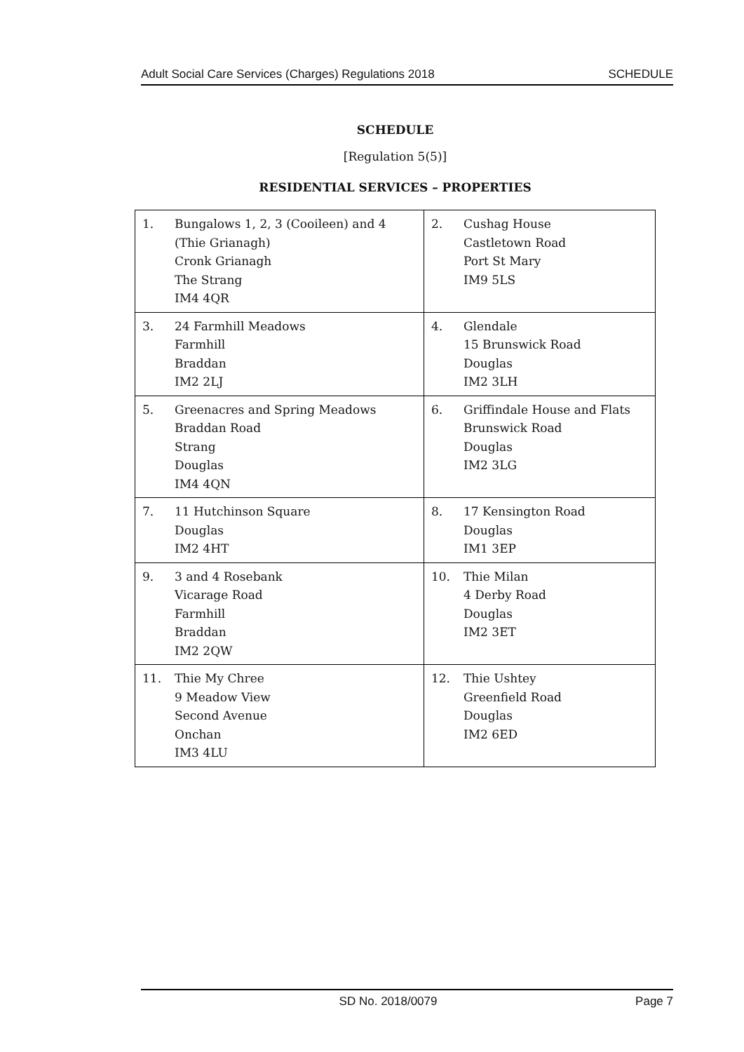Adult Social Care Services (Charges) Regulations 2018 SCHEDULE
SCHEDULE
[Regulation 5(5)]
RESIDENTIAL SERVICES – PROPERTIES
| 1. | Bungalows 1, 2, 3 (Cooileen) and 4 (Thie Grianagh) Cronk Grianagh The Strang IM4 4QR | 2. | Cushag House Castletown Road Port St Mary IM9 5LS |
| 3. | 24 Farmhill Meadows Farmhill Braddan IM2 2LJ | 4. | Glendale 15 Brunswick Road Douglas IM2 3LH |
| 5. | Greenacres and Spring Meadows Braddan Road Strang Douglas IM4 4QN | 6. | Griffindale House and Flats Brunswick Road Douglas IM2 3LG |
| 7. | 11 Hutchinson Square Douglas IM2 4HT | 8. | 17 Kensington Road Douglas IM1 3EP |
| 9. | 3 and 4 Rosebank Vicarage Road Farmhill Braddan IM2 2QW | 10. | Thie Milan 4 Derby Road Douglas IM2 3ET |
| 11. | Thie My Chree 9 Meadow View Second Avenue Onchan IM3 4LU | 12. | Thie Ushtey Greenfield Road Douglas IM2 6ED |
SD No. 2018/0079 Page 7